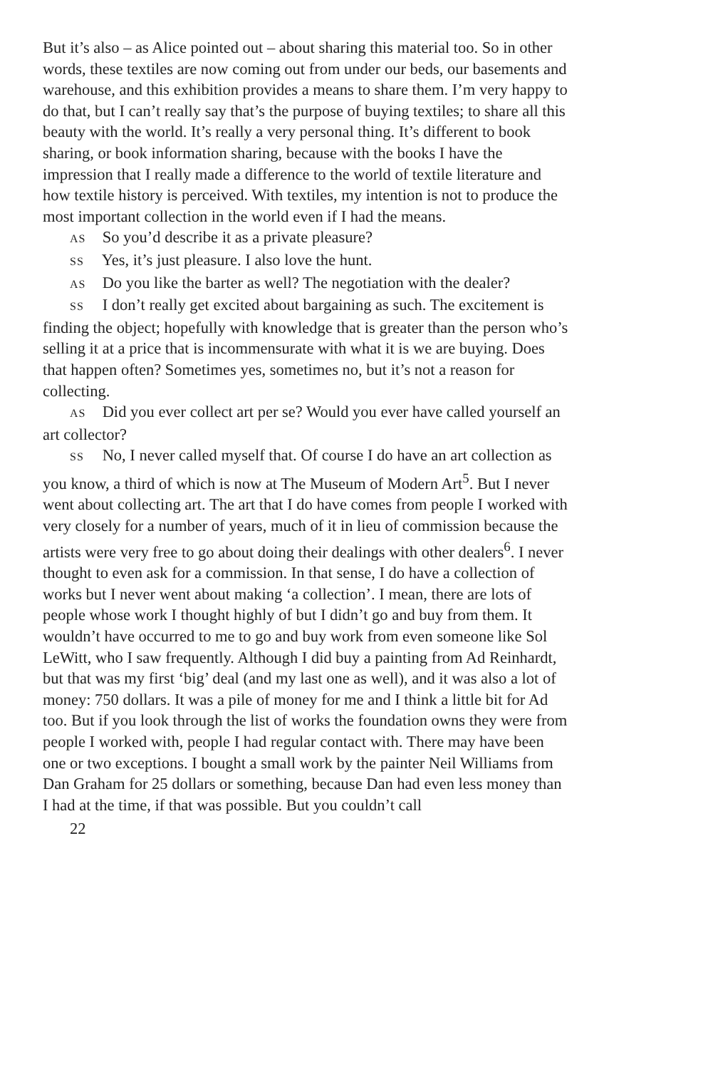But it’s also – as Alice pointed out – about sharing this material too. So in other words, these textiles are now coming out from under our beds, our basements and warehouse, and this exhibition provides a means to share them. I’m very happy to do that, but I can’t really say that’s the purpose of buying textiles; to share all this beauty with the world. It’s really a very personal thing. It’s different to book sharing, or book information sharing, because with the books I have the impression that I really made a difference to the world of textile literature and how textile history is perceived. With textiles, my intention is not to produce the most important collection in the world even if I had the means.
AS So you’d describe it as a private pleasure?
SS Yes, it’s just pleasure. I also love the hunt.
AS Do you like the barter as well? The negotiation with the dealer?
SS I don’t really get excited about bargaining as such. The excitement is finding the object; hopefully with knowledge that is greater than the person who’s selling it at a price that is incommensurate with what it is we are buying. Does that happen often? Sometimes yes, sometimes no, but it’s not a reason for collecting.
AS Did you ever collect art per se? Would you ever have called yourself an art collector?
SS No, I never called myself that. Of course I do have an art collection as you know, a third of which is now at The Museum of Modern Art<sup>5</sup>. But I never went about collecting art. The art that I do have comes from people I worked with very closely for a number of years, much of it in lieu of commission because the artists were very free to go about doing their dealings with other dealers<sup>6</sup>. I never thought to even ask for a commission. In that sense, I do have a collection of works but I never went about making ‘a collection’. I mean, there are lots of people whose work I thought highly of but I didn’t go and buy from them. It wouldn’t have occurred to me to go and buy work from even someone like Sol LeWitt, who I saw frequently. Although I did buy a painting from Ad Reinhardt, but that was my first ‘big’ deal (and my last one as well), and it was also a lot of money: 750 dollars. It was a pile of money for me and I think a little bit for Ad too. But if you look through the list of works the foundation owns they were from people I worked with, people I had regular contact with. There may have been one or two exceptions. I bought a small work by the painter Neil Williams from Dan Graham for 25 dollars or something, because Dan had even less money than I had at the time, if that was possible. But you couldn’t call
22